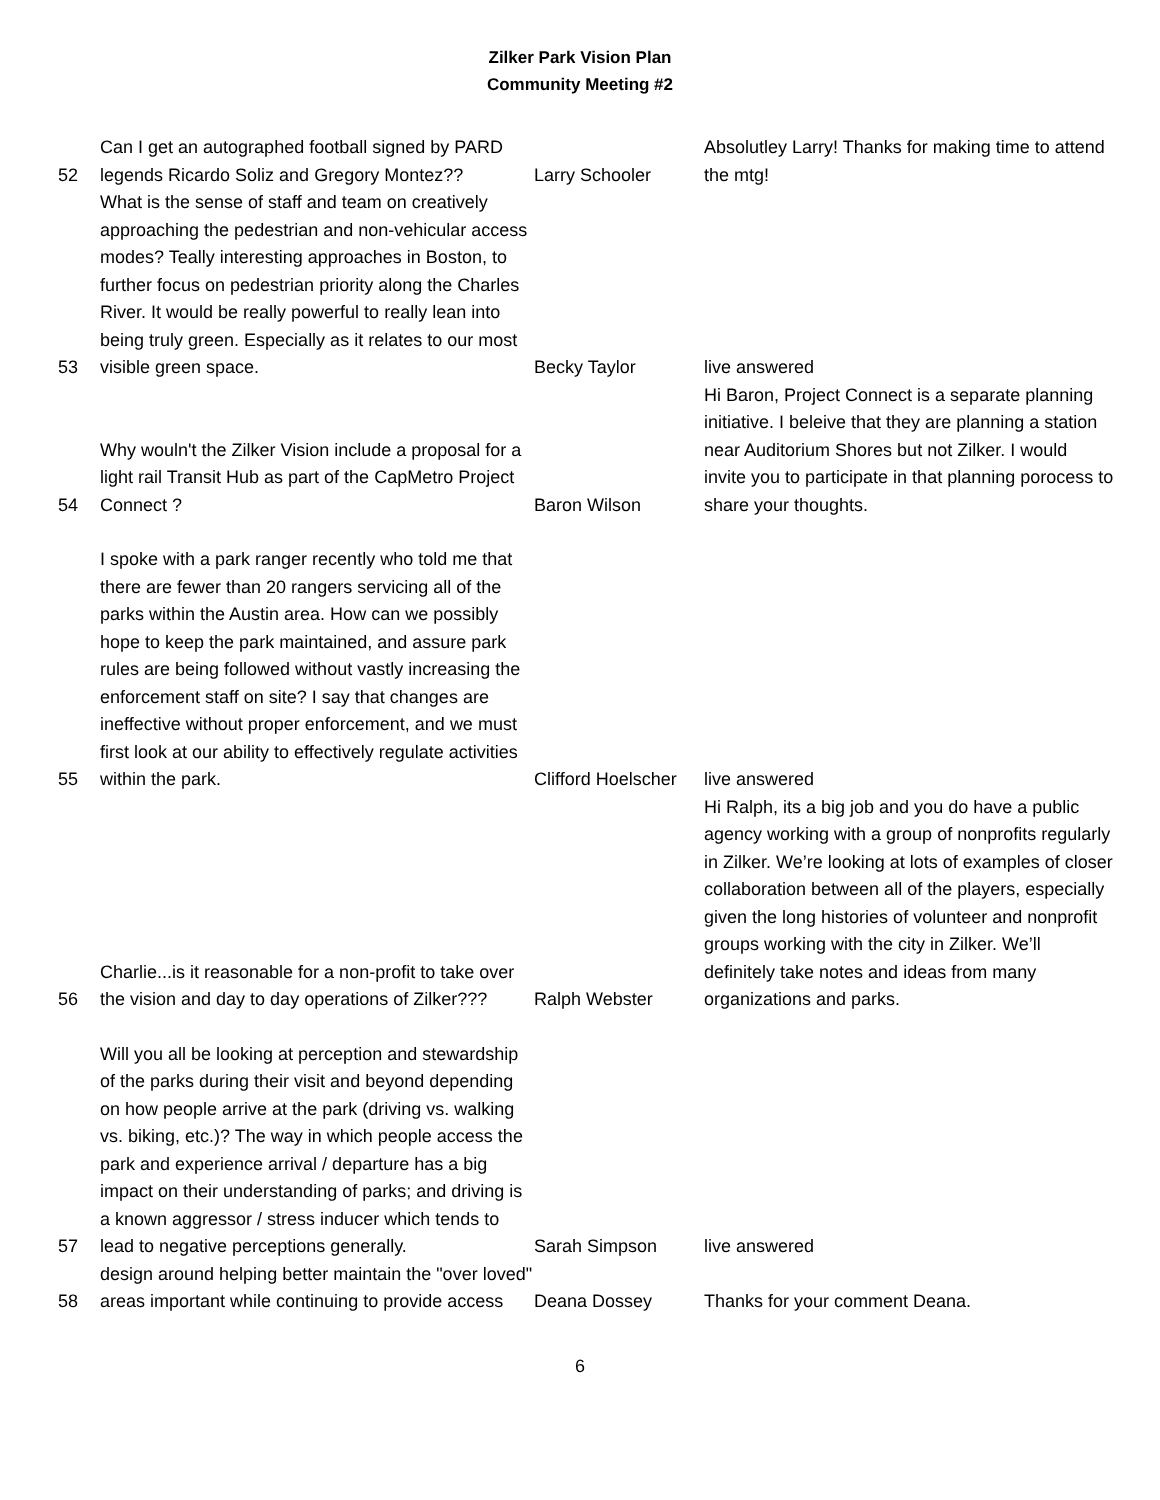Zilker Park Vision Plan
Community Meeting #2
| 52 | Can I get an autographed football signed by PARD legends Ricardo Soliz and Gregory Montez?? | Larry Schooler | Absolutley Larry! Thanks for making time to attend the mtg! |
| 53 | What is the sense of staff and team on creatively approaching the pedestrian and non-vehicular access modes? Teally interesting approaches in Boston, to further focus on pedestrian priority along the Charles River. It would be really powerful to really lean into being truly green. Especially as it relates to our most visible green space. | Becky Taylor | live answered |
| 54 | Why wouln't the Zilker Vision include a proposal for a light rail Transit Hub as part of the CapMetro Project Connect ? | Baron Wilson | Hi Baron, Project Connect is a separate planning initiative. I beleive that they are planning a station near Auditorium Shores but not Zilker. I would invite you to participate in that planning porocess to share your thoughts. |
| 55 | I spoke with a park ranger recently who told me that there are fewer than 20 rangers servicing all of the parks within the Austin area. How can we possibly hope to keep the park maintained, and assure park rules are being followed without vastly increasing the enforcement staff on site? I say that changes are ineffective without proper enforcement, and we must first look at our ability to effectively regulate activities within the park. | Clifford Hoelscher | live answered |
| 56 | Charlie...is it reasonable for a non-profit to take over the vision and day to day operations of Zilker??? | Ralph Webster | Hi Ralph, its a big job and you do have a public agency working with a group of nonprofits regularly in Zilker. We’re looking at lots of examples of closer collaboration between all of the players, especially given the long histories of volunteer and nonprofit groups working with the city in Zilker. We’ll definitely take notes and ideas from many organizations and parks. |
| 57 | Will you all be looking at perception and stewardship of the parks during their visit and beyond depending on how people arrive at the park (driving vs. walking vs. biking, etc.)? The way in which people access the park and experience arrival / departure has a big impact on their understanding of parks; and driving is a known aggressor / stress inducer which tends to lead to negative perceptions generally. | Sarah Simpson | live answered |
| 58 | design around helping better maintain the "over loved" areas important while continuing to provide access | Deana Dossey | Thanks for your comment Deana. |
6